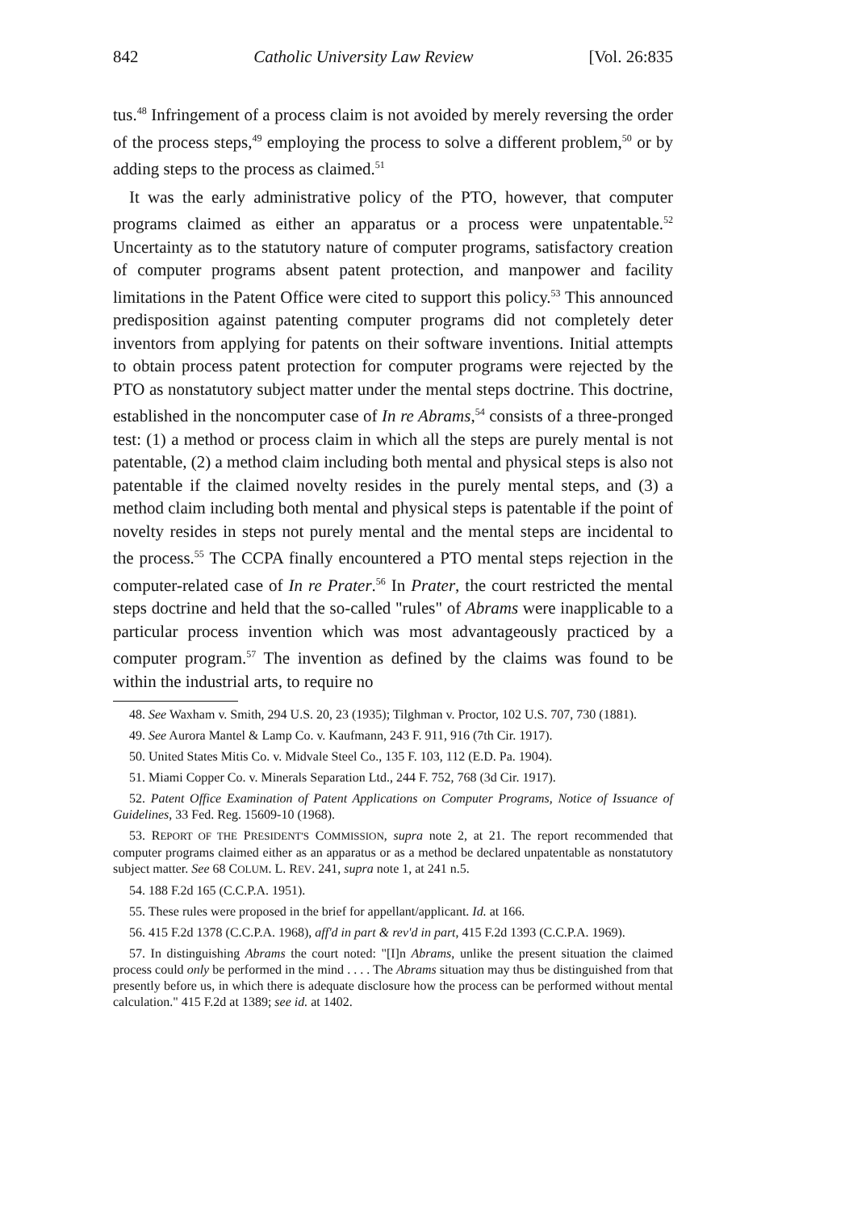842 Catholic University Law Review [Vol. 26:835
tus.<sup>48</sup> Infringement of a process claim is not avoided by merely reversing the order of the process steps,<sup>49</sup> employing the process to solve a different problem,<sup>50</sup> or by adding steps to the process as claimed.<sup>51</sup>
It was the early administrative policy of the PTO, however, that computer programs claimed as either an apparatus or a process were unpatentable.<sup>52</sup> Uncertainty as to the statutory nature of computer programs, satisfactory creation of computer programs absent patent protection, and manpower and facility limitations in the Patent Office were cited to support this policy.<sup>53</sup> This announced predisposition against patenting computer programs did not completely deter inventors from applying for patents on their software inventions. Initial attempts to obtain process patent protection for computer programs were rejected by the PTO as nonstatutory subject matter under the mental steps doctrine. This doctrine, established in the noncomputer case of In re Abrams,<sup>54</sup> consists of a three-pronged test: (1) a method or process claim in which all the steps are purely mental is not patentable, (2) a method claim including both mental and physical steps is also not patentable if the claimed novelty resides in the purely mental steps, and (3) a method claim including both mental and physical steps is patentable if the point of novelty resides in steps not purely mental and the mental steps are incidental to the process.<sup>55</sup> The CCPA finally encountered a PTO mental steps rejection in the computer-related case of In re Prater.<sup>56</sup> In Prater, the court restricted the mental steps doctrine and held that the so-called "rules" of Abrams were inapplicable to a particular process invention which was most advantageously practiced by a computer program.<sup>57</sup> The invention as defined by the claims was found to be within the industrial arts, to require no
48. See Waxham v. Smith, 294 U.S. 20, 23 (1935); Tilghman v. Proctor, 102 U.S. 707, 730 (1881).
49. See Aurora Mantel & Lamp Co. v. Kaufmann, 243 F. 911, 916 (7th Cir. 1917).
50. United States Mitis Co. v. Midvale Steel Co., 135 F. 103, 112 (E.D. Pa. 1904).
51. Miami Copper Co. v. Minerals Separation Ltd., 244 F. 752, 768 (3d Cir. 1917).
52. Patent Office Examination of Patent Applications on Computer Programs, Notice of Issuance of Guidelines, 33 Fed. Reg. 15609-10 (1968).
53. REPORT OF THE PRESIDENT'S COMMISSION, supra note 2, at 21. The report recommended that computer programs claimed either as an apparatus or as a method be declared unpatentable as nonstatutory subject matter. See 68 COLUM. L. REV. 241, supra note 1, at 241 n.5.
54. 188 F.2d 165 (C.C.P.A. 1951).
55. These rules were proposed in the brief for appellant/applicant. Id. at 166.
56. 415 F.2d 1378 (C.C.P.A. 1968), aff'd in part & rev'd in part, 415 F.2d 1393 (C.C.P.A. 1969).
57. In distinguishing Abrams the court noted: "[I]n Abrams, unlike the present situation the claimed process could only be performed in the mind . . . . The Abrams situation may thus be distinguished from that presently before us, in which there is adequate disclosure how the process can be performed without mental calculation." 415 F.2d at 1389; see id. at 1402.